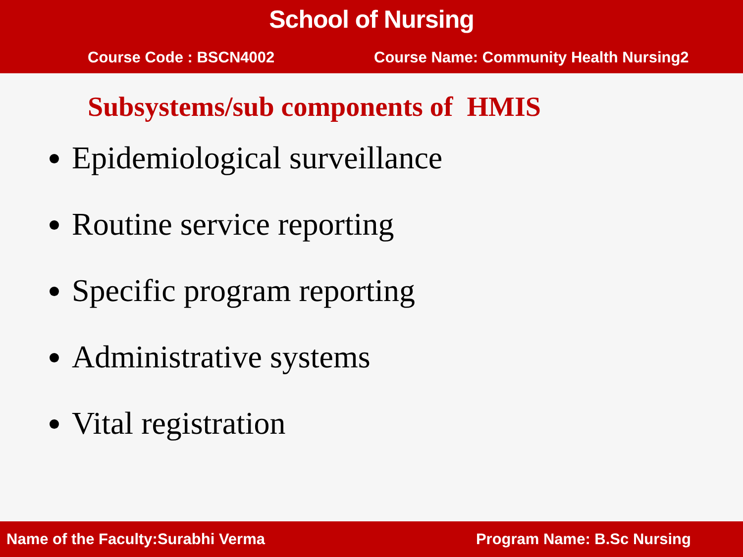School of Nursing
Course Code : BSCN4002 Course Name: Community Health Nursing2
Subsystems/sub components of HMIS
Epidemiological surveillance
Routine service reporting
Specific program reporting
Administrative systems
Vital registration
Name of the Faculty:Surabhi Verma Program Name: B.Sc Nursing